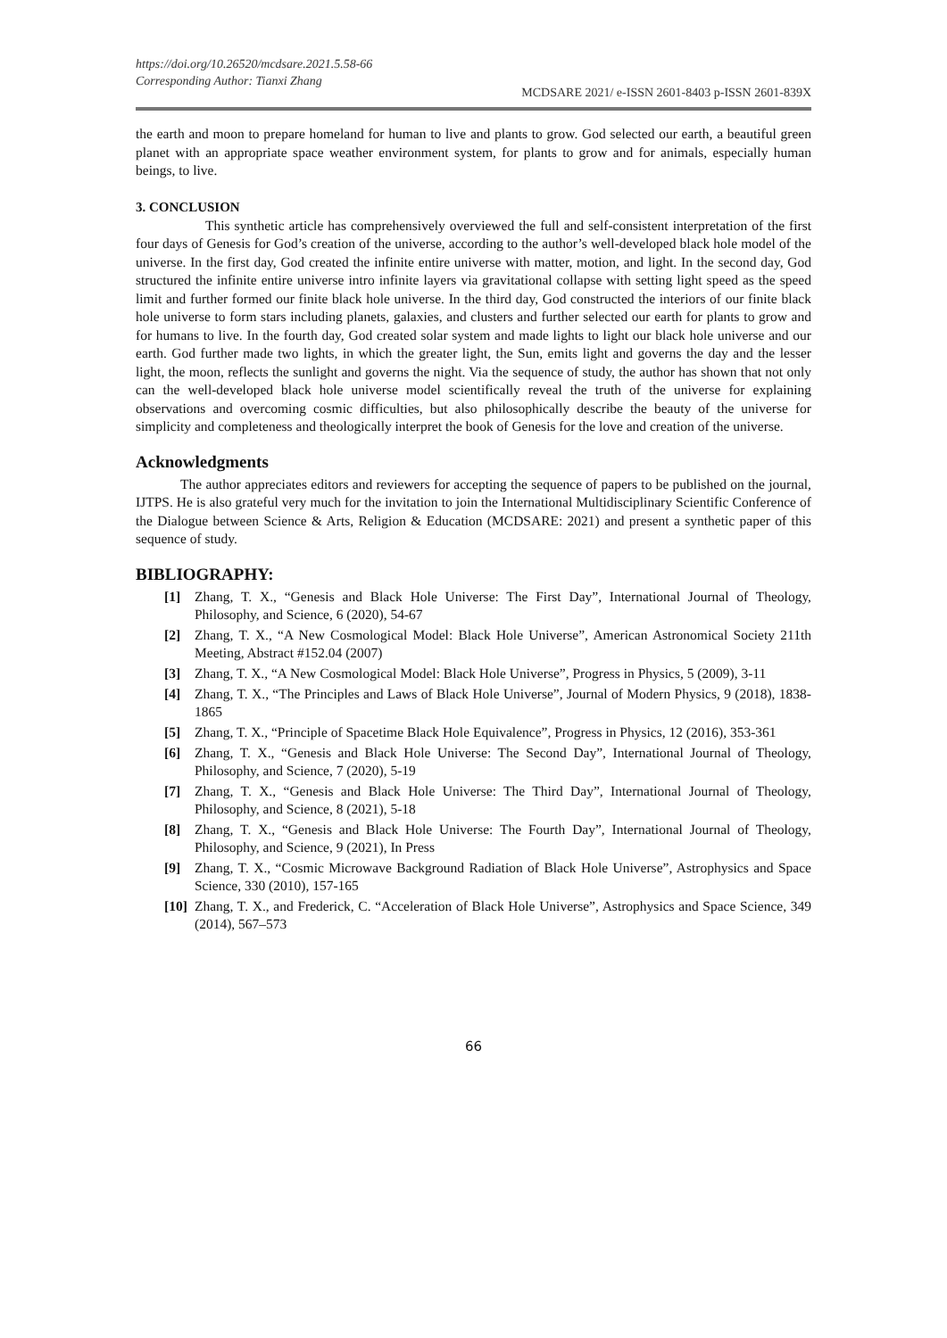https://doi.org/10.26520/mcdsare.2021.5.58-66
Corresponding Author: Tianxi Zhang
MCDSARE 2021/ e-ISSN 2601-8403 p-ISSN 2601-839X
the earth and moon to prepare homeland for human to live and plants to grow. God selected our earth, a beautiful green planet with an appropriate space weather environment system, for plants to grow and for animals, especially human beings, to live.
3. CONCLUSION
This synthetic article has comprehensively overviewed the full and self-consistent interpretation of the first four days of Genesis for God’s creation of the universe, according to the author’s well-developed black hole model of the universe. In the first day, God created the infinite entire universe with matter, motion, and light. In the second day, God structured the infinite entire universe intro infinite layers via gravitational collapse with setting light speed as the speed limit and further formed our finite black hole universe. In the third day, God constructed the interiors of our finite black hole universe to form stars including planets, galaxies, and clusters and further selected our earth for plants to grow and for humans to live. In the fourth day, God created solar system and made lights to light our black hole universe and our earth. God further made two lights, in which the greater light, the Sun, emits light and governs the day and the lesser light, the moon, reflects the sunlight and governs the night. Via the sequence of study, the author has shown that not only can the well-developed black hole universe model scientifically reveal the truth of the universe for explaining observations and overcoming cosmic difficulties, but also philosophically describe the beauty of the universe for simplicity and completeness and theologically interpret the book of Genesis for the love and creation of the universe.
Acknowledgments
The author appreciates editors and reviewers for accepting the sequence of papers to be published on the journal, IJTPS. He is also grateful very much for the invitation to join the International Multidisciplinary Scientific Conference of the Dialogue between Science & Arts, Religion & Education (MCDSARE: 2021) and present a synthetic paper of this sequence of study.
BIBLIOGRAPHY:
[1] Zhang, T. X., “Genesis and Black Hole Universe: The First Day”, International Journal of Theology, Philosophy, and Science, 6 (2020), 54-67
[2] Zhang, T. X., “A New Cosmological Model: Black Hole Universe”, American Astronomical Society 211th Meeting, Abstract #152.04 (2007)
[3] Zhang, T. X., “A New Cosmological Model: Black Hole Universe”, Progress in Physics, 5 (2009), 3-11
[4] Zhang, T. X., “The Principles and Laws of Black Hole Universe”, Journal of Modern Physics, 9 (2018), 1838-1865
[5] Zhang, T. X., “Principle of Spacetime Black Hole Equivalence”, Progress in Physics, 12 (2016), 353-361
[6] Zhang, T. X., “Genesis and Black Hole Universe: The Second Day”, International Journal of Theology, Philosophy, and Science, 7 (2020), 5-19
[7] Zhang, T. X., “Genesis and Black Hole Universe: The Third Day”, International Journal of Theology, Philosophy, and Science, 8 (2021), 5-18
[8] Zhang, T. X., “Genesis and Black Hole Universe: The Fourth Day”, International Journal of Theology, Philosophy, and Science, 9 (2021), In Press
[9] Zhang, T. X., “Cosmic Microwave Background Radiation of Black Hole Universe”, Astrophysics and Space Science, 330 (2010), 157-165
[10] Zhang, T. X., and Frederick, C. “Acceleration of Black Hole Universe”, Astrophysics and Space Science, 349 (2014), 567–573
66